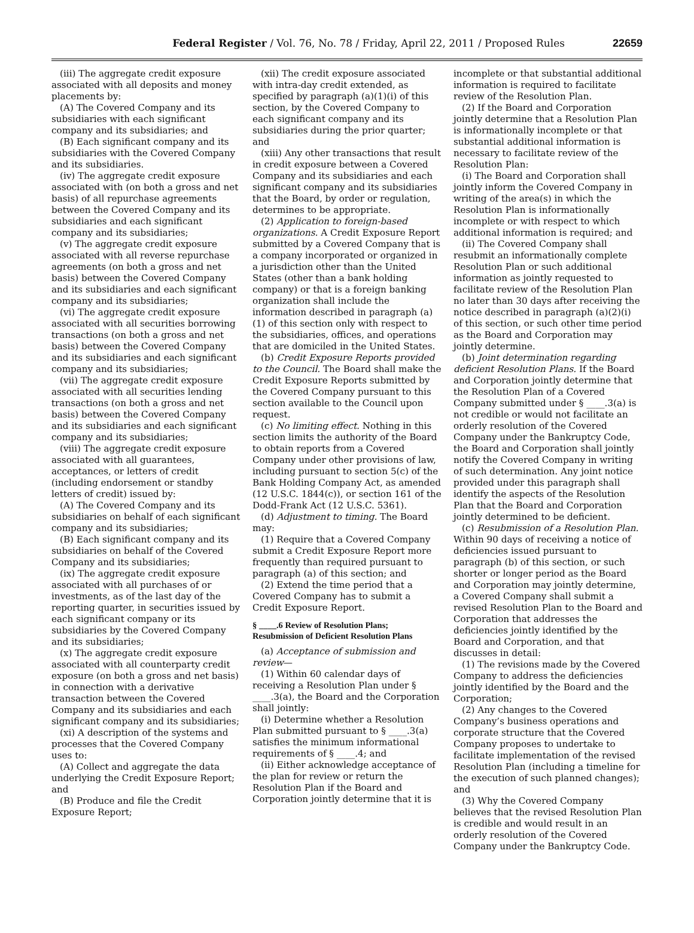Federal Register / Vol. 76, No. 78 / Friday, April 22, 2011 / Proposed Rules 22659
(iii) The aggregate credit exposure associated with all deposits and money placements by:
(A) The Covered Company and its subsidiaries with each significant company and its subsidiaries; and
(B) Each significant company and its subsidiaries with the Covered Company and its subsidiaries.
(iv) The aggregate credit exposure associated with (on both a gross and net basis) of all repurchase agreements between the Covered Company and its subsidiaries and each significant company and its subsidiaries;
(v) The aggregate credit exposure associated with all reverse repurchase agreements (on both a gross and net basis) between the Covered Company and its subsidiaries and each significant company and its subsidiaries;
(vi) The aggregate credit exposure associated with all securities borrowing transactions (on both a gross and net basis) between the Covered Company and its subsidiaries and each significant company and its subsidiaries;
(vii) The aggregate credit exposure associated with all securities lending transactions (on both a gross and net basis) between the Covered Company and its subsidiaries and each significant company and its subsidiaries;
(viii) The aggregate credit exposure associated with all guarantees, acceptances, or letters of credit (including endorsement or standby letters of credit) issued by:
(A) The Covered Company and its subsidiaries on behalf of each significant company and its subsidiaries;
(B) Each significant company and its subsidiaries on behalf of the Covered Company and its subsidiaries;
(ix) The aggregate credit exposure associated with all purchases of or investments, as of the last day of the reporting quarter, in securities issued by each significant company or its subsidiaries by the Covered Company and its subsidiaries;
(x) The aggregate credit exposure associated with all counterparty credit exposure (on both a gross and net basis) in connection with a derivative transaction between the Covered Company and its subsidiaries and each significant company and its subsidiaries;
(xi) A description of the systems and processes that the Covered Company uses to:
(A) Collect and aggregate the data underlying the Credit Exposure Report; and
(B) Produce and file the Credit Exposure Report;
(xii) The credit exposure associated with intra-day credit extended, as specified by paragraph (a)(1)(i) of this section, by the Covered Company to each significant company and its subsidiaries during the prior quarter; and
(xiii) Any other transactions that result in credit exposure between a Covered Company and its subsidiaries and each significant company and its subsidiaries that the Board, by order or regulation, determines to be appropriate.
(2) Application to foreign-based organizations. A Credit Exposure Report submitted by a Covered Company that is a company incorporated or organized in a jurisdiction other than the United States (other than a bank holding company) or that is a foreign banking organization shall include the information described in paragraph (a)(1) of this section only with respect to the subsidiaries, offices, and operations that are domiciled in the United States.
(b) Credit Exposure Reports provided to the Council. The Board shall make the Credit Exposure Reports submitted by the Covered Company pursuant to this section available to the Council upon request.
(c) No limiting effect. Nothing in this section limits the authority of the Board to obtain reports from a Covered Company under other provisions of law, including pursuant to section 5(c) of the Bank Holding Company Act, as amended (12 U.S.C. 1844(c)), or section 161 of the Dodd-Frank Act (12 U.S.C. 5361).
(d) Adjustment to timing. The Board may:
(1) Require that a Covered Company submit a Credit Exposure Report more frequently than required pursuant to paragraph (a) of this section; and
(2) Extend the time period that a Covered Company has to submit a Credit Exposure Report.
§ ____.6 Review of Resolution Plans; Resubmission of Deficient Resolution Plans
(a) Acceptance of submission and review—
(1) Within 60 calendar days of receiving a Resolution Plan under § ____.3(a), the Board and the Corporation shall jointly:
(i) Determine whether a Resolution Plan submitted pursuant to § ____.3(a) satisfies the minimum informational requirements of § ____.4; and
(ii) Either acknowledge acceptance of the plan for review or return the Resolution Plan if the Board and Corporation jointly determine that it is
incomplete or that substantial additional information is required to facilitate review of the Resolution Plan.
(2) If the Board and Corporation jointly determine that a Resolution Plan is informationally incomplete or that substantial additional information is necessary to facilitate review of the Resolution Plan:
(i) The Board and Corporation shall jointly inform the Covered Company in writing of the area(s) in which the Resolution Plan is informationally incomplete or with respect to which additional information is required; and
(ii) The Covered Company shall resubmit an informationally complete Resolution Plan or such additional information as jointly requested to facilitate review of the Resolution Plan no later than 30 days after receiving the notice described in paragraph (a)(2)(i) of this section, or such other time period as the Board and Corporation may jointly determine.
(b) Joint determination regarding deficient Resolution Plans. If the Board and Corporation jointly determine that the Resolution Plan of a Covered Company submitted under § ____.3(a) is not credible or would not facilitate an orderly resolution of the Covered Company under the Bankruptcy Code, the Board and Corporation shall jointly notify the Covered Company in writing of such determination. Any joint notice provided under this paragraph shall identify the aspects of the Resolution Plan that the Board and Corporation jointly determined to be deficient.
(c) Resubmission of a Resolution Plan. Within 90 days of receiving a notice of deficiencies issued pursuant to paragraph (b) of this section, or such shorter or longer period as the Board and Corporation may jointly determine, a Covered Company shall submit a revised Resolution Plan to the Board and Corporation that addresses the deficiencies jointly identified by the Board and Corporation, and that discusses in detail:
(1) The revisions made by the Covered Company to address the deficiencies jointly identified by the Board and the Corporation;
(2) Any changes to the Covered Company’s business operations and corporate structure that the Covered Company proposes to undertake to facilitate implementation of the revised Resolution Plan (including a timeline for the execution of such planned changes); and
(3) Why the Covered Company believes that the revised Resolution Plan is credible and would result in an orderly resolution of the Covered Company under the Bankruptcy Code.